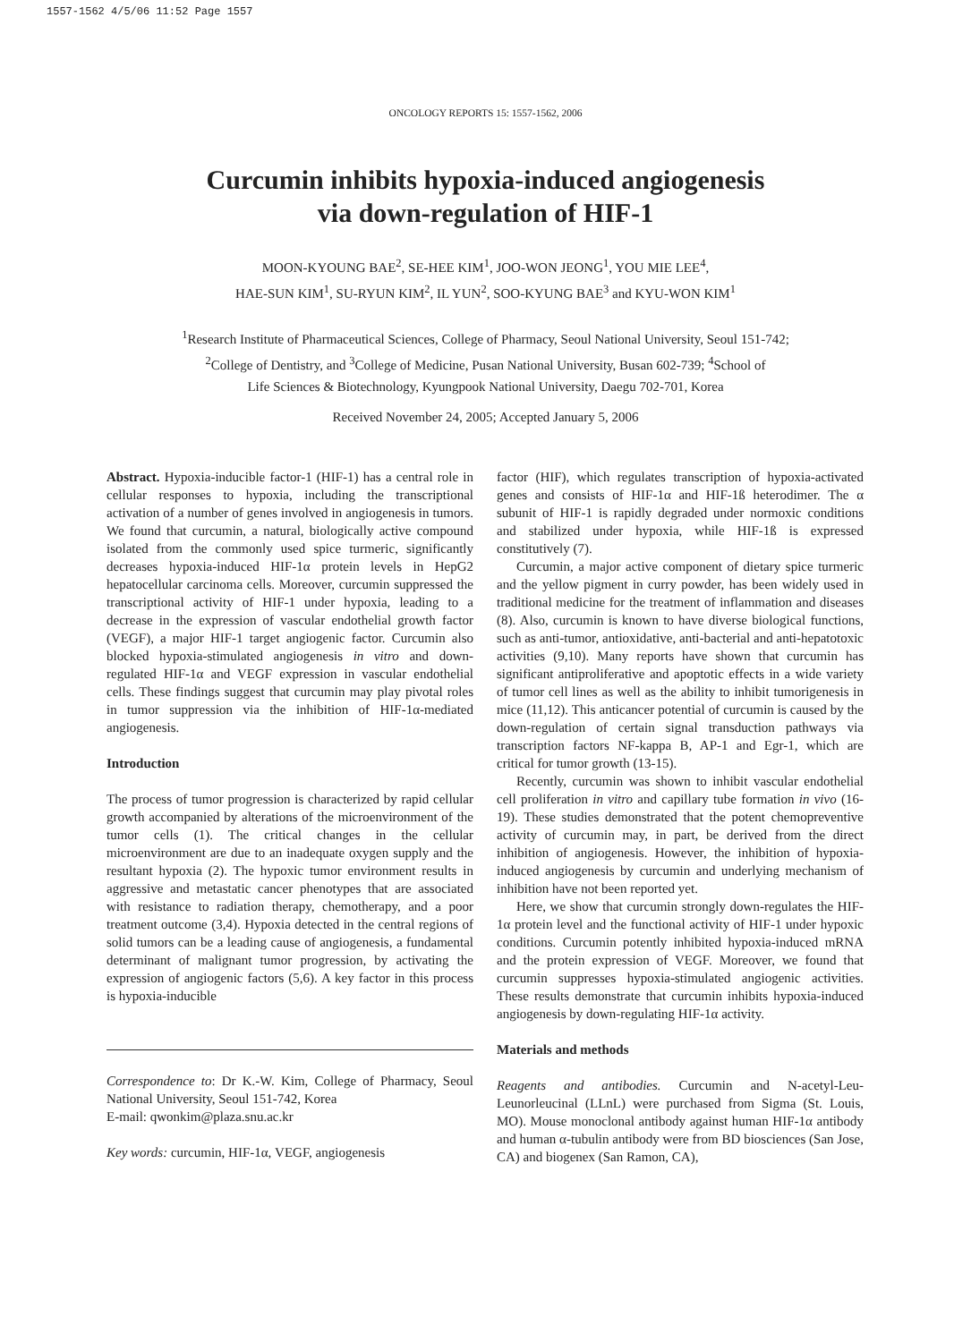1557-1562 4/5/06 11:52 Page 1557
ONCOLOGY REPORTS 15: 1557-1562, 2006
Curcumin inhibits hypoxia-induced angiogenesis
via down-regulation of HIF-1
MOON-KYOUNG BAE<sup>2</sup>, SE-HEE KIM<sup>1</sup>, JOO-WON JEONG<sup>1</sup>, YOU MIE LEE<sup>4</sup>,
HAE-SUN KIM<sup>1</sup>, SU-RYUN KIM<sup>2</sup>, IL YUN<sup>2</sup>, SOO-KYUNG BAE<sup>3</sup> and KYU-WON KIM<sup>1</sup>
<sup>1</sup> Research Institute of Pharmaceutical Sciences, College of Pharmacy, Seoul National University, Seoul 151-742;
<sup>2</sup> College of Dentistry, and <sup>3</sup>College of Medicine, Pusan National University, Busan 602-739; <sup>4</sup>School of
Life Sciences & Biotechnology, Kyungpook National University, Daegu 702-701, Korea
Received November 24, 2005; Accepted January 5, 2006
Abstract. Hypoxia-inducible factor-1 (HIF-1) has a central role in cellular responses to hypoxia, including the transcriptional activation of a number of genes involved in angiogenesis in tumors. We found that curcumin, a natural, biologically active compound isolated from the commonly used spice turmeric, significantly decreases hypoxia-induced HIF-1α protein levels in HepG2 hepatocellular carcinoma cells. Moreover, curcumin suppressed the transcriptional activity of HIF-1 under hypoxia, leading to a decrease in the expression of vascular endothelial growth factor (VEGF), a major HIF-1 target angiogenic factor. Curcumin also blocked hypoxia-stimulated angiogenesis in vitro and down-regulated HIF-1α and VEGF expression in vascular endothelial cells. These findings suggest that curcumin may play pivotal roles in tumor suppression via the inhibition of HIF-1α-mediated angiogenesis.
Introduction
The process of tumor progression is characterized by rapid cellular growth accompanied by alterations of the microenvironment of the tumor cells (1). The critical changes in the cellular microenvironment are due to an inadequate oxygen supply and the resultant hypoxia (2). The hypoxic tumor environment results in aggressive and metastatic cancer phenotypes that are associated with resistance to radiation therapy, chemotherapy, and a poor treatment outcome (3,4). Hypoxia detected in the central regions of solid tumors can be a leading cause of angiogenesis, a fundamental determinant of malignant tumor progression, by activating the expression of angiogenic factors (5,6). A key factor in this process is hypoxia-inducible
Correspondence to: Dr K.-W. Kim, College of Pharmacy, Seoul National University, Seoul 151-742, Korea
E-mail: qwonkim@plaza.snu.ac.kr
Key words: curcumin, HIF-1α, VEGF, angiogenesis
factor (HIF), which regulates transcription of hypoxia-activated genes and consists of HIF-1α and HIF-1ß heterodimer. The α subunit of HIF-1 is rapidly degraded under normoxic conditions and stabilized under hypoxia, while HIF-1ß is expressed constitutively (7).
Curcumin, a major active component of dietary spice turmeric and the yellow pigment in curry powder, has been widely used in traditional medicine for the treatment of inflammation and diseases (8). Also, curcumin is known to have diverse biological functions, such as anti-tumor, antioxidative, anti-bacterial and anti-hepatotoxic activities (9,10). Many reports have shown that curcumin has significant antiproliferative and apoptotic effects in a wide variety of tumor cell lines as well as the ability to inhibit tumorigenesis in mice (11,12). This anticancer potential of curcumin is caused by the down-regulation of certain signal transduction pathways via transcription factors NF-kappa B, AP-1 and Egr-1, which are critical for tumor growth (13-15).
Recently, curcumin was shown to inhibit vascular endothelial cell proliferation in vitro and capillary tube formation in vivo (16-19). These studies demonstrated that the potent chemopreventive activity of curcumin may, in part, be derived from the direct inhibition of angiogenesis. However, the inhibition of hypoxia-induced angiogenesis by curcumin and underlying mechanism of inhibition have not been reported yet.
Here, we show that curcumin strongly down-regulates the HIF-1α protein level and the functional activity of HIF-1 under hypoxic conditions. Curcumin potently inhibited hypoxia-induced mRNA and the protein expression of VEGF. Moreover, we found that curcumin suppresses hypoxia-stimulated angiogenic activities. These results demonstrate that curcumin inhibits hypoxia-induced angiogenesis by down-regulating HIF-1α activity.
Materials and methods
Reagents and antibodies. Curcumin and N-acetyl-Leu-Leunorleucinal (LLnL) were purchased from Sigma (St. Louis, MO). Mouse monoclonal antibody against human HIF-1α antibody and human α-tubulin antibody were from BD biosciences (San Jose, CA) and biogenex (San Ramon, CA),